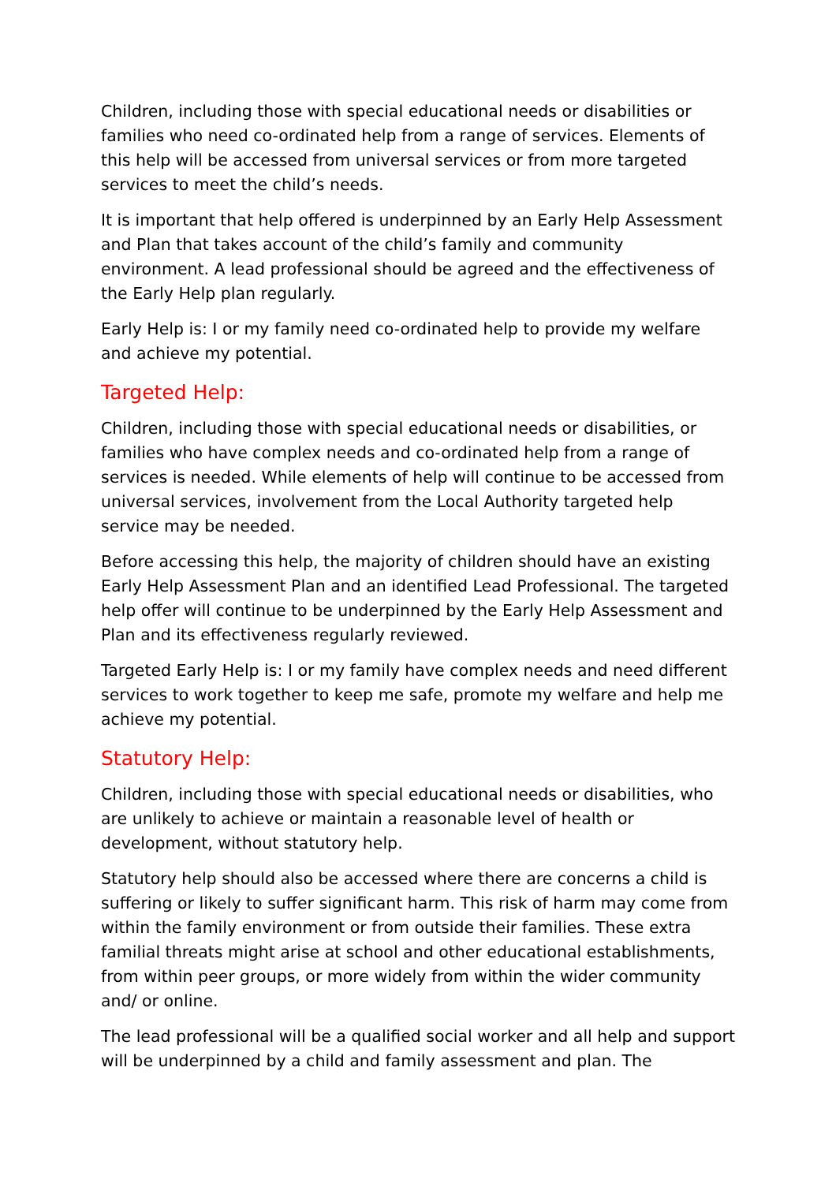Children, including those with special educational needs or disabilities or families who need co-ordinated help from a range of services. Elements of this help will be accessed from universal services or from more targeted services to meet the child’s needs.
It is important that help offered is underpinned by an Early Help Assessment and Plan that takes account of the child’s family and community environment. A lead professional should be agreed and the effectiveness of the Early Help plan regularly.
Early Help is: I or my family need co-ordinated help to provide my welfare and achieve my potential.
Targeted Help:
Children, including those with special educational needs or disabilities, or families who have complex needs and co-ordinated help from a range of services is needed. While elements of help will continue to be accessed from universal services, involvement from the Local Authority targeted help service may be needed.
Before accessing this help, the majority of children should have an existing Early Help Assessment Plan and an identified Lead Professional. The targeted help offer will continue to be underpinned by the Early Help Assessment and Plan and its effectiveness regularly reviewed.
Targeted Early Help is: I or my family have complex needs and need different services to work together to keep me safe, promote my welfare and help me achieve my potential.
Statutory Help:
Children, including those with special educational needs or disabilities, who are unlikely to achieve or maintain a reasonable level of health or development, without statutory help.
Statutory help should also be accessed where there are concerns a child is suffering or likely to suffer significant harm. This risk of harm may come from within the family environment or from outside their families. These extra familial threats might arise at school and other educational establishments, from within peer groups, or more widely from within the wider community and/ or online.
The lead professional will be a qualified social worker and all help and support will be underpinned by a child and family assessment and plan. The